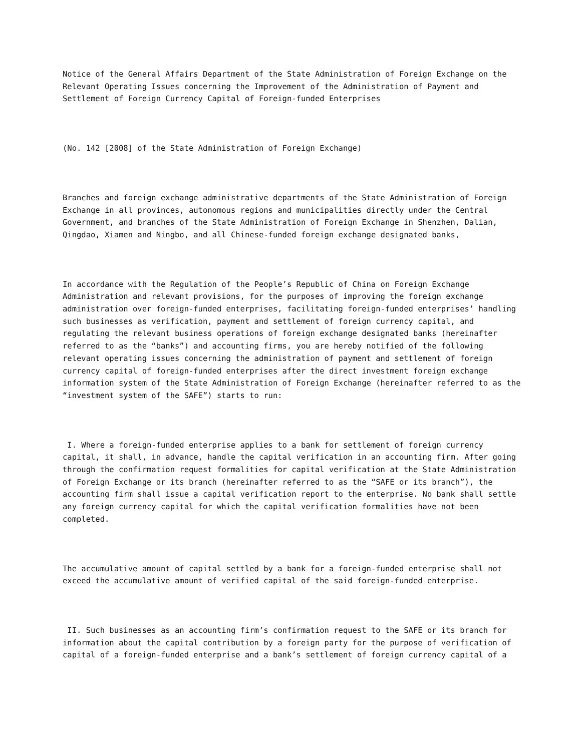Notice of the General Affairs Department of the State Administration of Foreign Exchange on the Relevant Operating Issues concerning the Improvement of the Administration of Payment and Settlement of Foreign Currency Capital of Foreign-funded Enterprises
(No. 142 [2008] of the State Administration of Foreign Exchange)
Branches and foreign exchange administrative departments of the State Administration of Foreign Exchange in all provinces, autonomous regions and municipalities directly under the Central Government, and branches of the State Administration of Foreign Exchange in Shenzhen, Dalian, Qingdao, Xiamen and Ningbo, and all Chinese-funded foreign exchange designated banks,
In accordance with the Regulation of the People’s Republic of China on Foreign Exchange Administration and relevant provisions, for the purposes of improving the foreign exchange administration over foreign-funded enterprises, facilitating foreign-funded enterprises’ handling such businesses as verification, payment and settlement of foreign currency capital, and regulating the relevant business operations of foreign exchange designated banks (hereinafter referred to as the “banks”) and accounting firms, you are hereby notified of the following relevant operating issues concerning the administration of payment and settlement of foreign currency capital of foreign-funded enterprises after the direct investment foreign exchange information system of the State Administration of Foreign Exchange (hereinafter referred to as the “investment system of the SAFE”) starts to run:
I. Where a foreign-funded enterprise applies to a bank for settlement of foreign currency capital, it shall, in advance, handle the capital verification in an accounting firm. After going through the confirmation request formalities for capital verification at the State Administration of Foreign Exchange or its branch (hereinafter referred to as the “SAFE or its branch”), the accounting firm shall issue a capital verification report to the enterprise. No bank shall settle any foreign currency capital for which the capital verification formalities have not been completed.
The accumulative amount of capital settled by a bank for a foreign-funded enterprise shall not exceed the accumulative amount of verified capital of the said foreign-funded enterprise.
II. Such businesses as an accounting firm’s confirmation request to the SAFE or its branch for information about the capital contribution by a foreign party for the purpose of verification of capital of a foreign-funded enterprise and a bank’s settlement of foreign currency capital of a